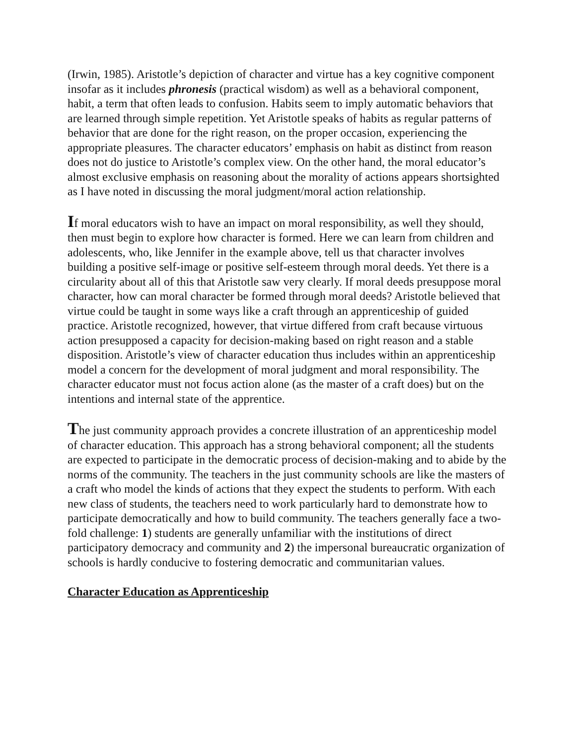(Irwin, 1985). Aristotle’s depiction of character and virtue has a key cognitive component insofar as it includes phronesis (practical wisdom) as well as a behavioral component, habit, a term that often leads to confusion. Habits seem to imply automatic behaviors that are learned through simple repetition. Yet Aristotle speaks of habits as regular patterns of behavior that are done for the right reason, on the proper occasion, experiencing the appropriate pleasures. The character educators’ emphasis on habit as distinct from reason does not do justice to Aristotle’s complex view. On the other hand, the moral educator’s almost exclusive emphasis on reasoning about the morality of actions appears shortsighted as I have noted in discussing the moral judgment/moral action relationship.
If moral educators wish to have an impact on moral responsibility, as well they should, then must begin to explore how character is formed. Here we can learn from children and adolescents, who, like Jennifer in the example above, tell us that character involves building a positive self-image or positive self-esteem through moral deeds. Yet there is a circularity about all of this that Aristotle saw very clearly. If moral deeds presuppose moral character, how can moral character be formed through moral deeds? Aristotle believed that virtue could be taught in some ways like a craft through an apprenticeship of guided practice. Aristotle recognized, however, that virtue differed from craft because virtuous action presupposed a capacity for decision-making based on right reason and a stable disposition. Aristotle’s view of character education thus includes within an apprenticeship model a concern for the development of moral judgment and moral responsibility. The character educator must not focus action alone (as the master of a craft does) but on the intentions and internal state of the apprentice.
The just community approach provides a concrete illustration of an apprenticeship model of character education. This approach has a strong behavioral component; all the students are expected to participate in the democratic process of decision-making and to abide by the norms of the community. The teachers in the just community schools are like the masters of a craft who model the kinds of actions that they expect the students to perform. With each new class of students, the teachers need to work particularly hard to demonstrate how to participate democratically and how to build community. The teachers generally face a two-fold challenge: 1) students are generally unfamiliar with the institutions of direct participatory democracy and community and 2) the impersonal bureaucratic organization of schools is hardly conducive to fostering democratic and communitarian values.
Character Education as Apprenticeship